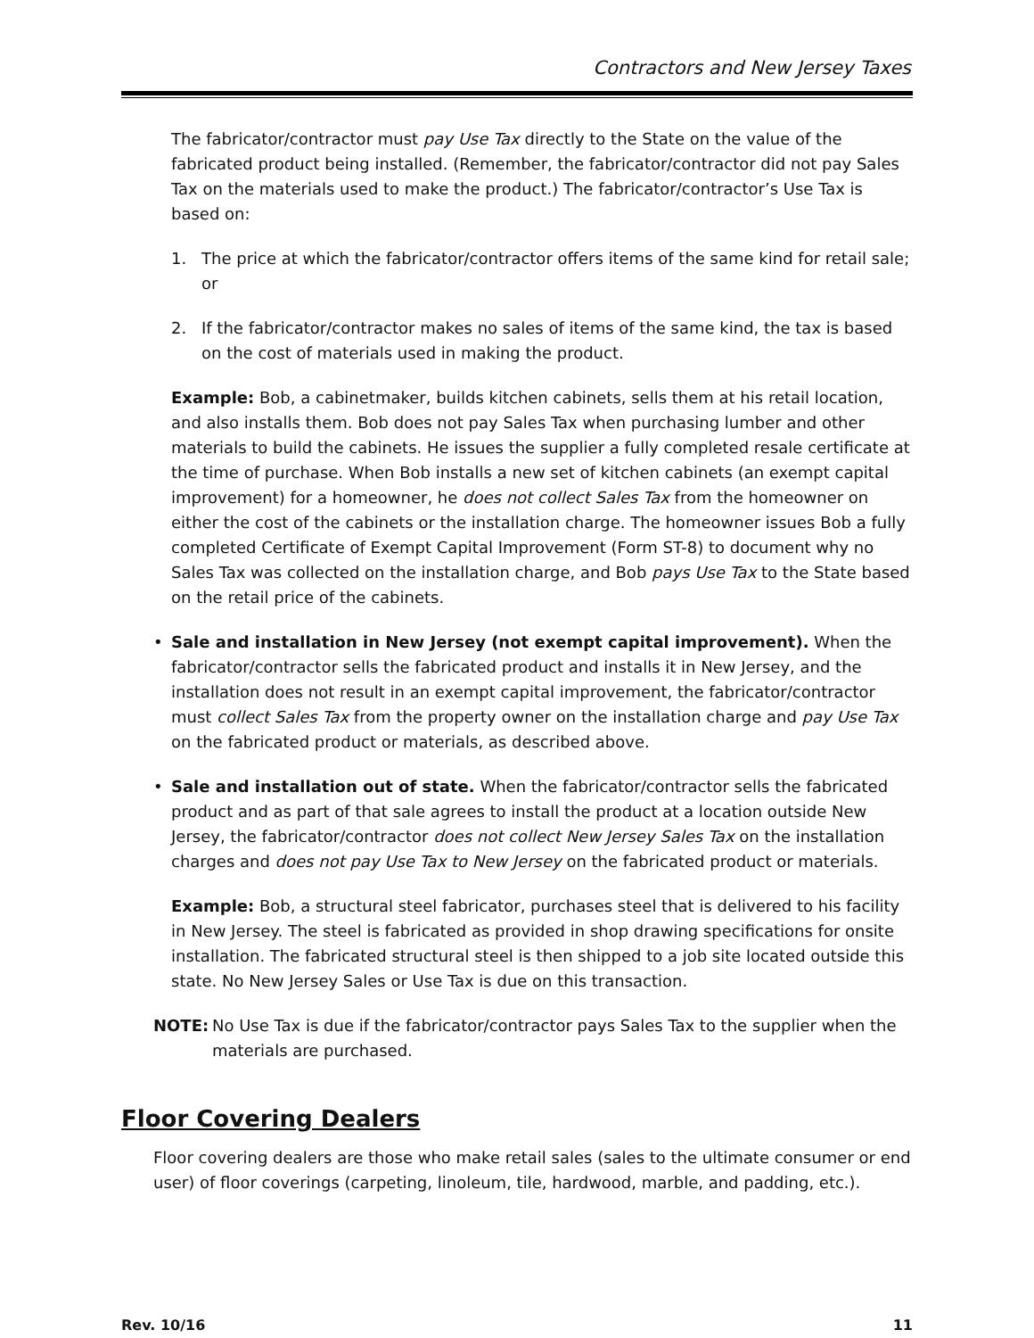Contractors and New Jersey Taxes
The fabricator/contractor must pay Use Tax directly to the State on the value of the fabricated product being installed. (Remember, the fabricator/contractor did not pay Sales Tax on the materials used to make the product.) The fabricator/contractor’s Use Tax is based on:
1. The price at which the fabricator/contractor offers items of the same kind for retail sale; or
2. If the fabricator/contractor makes no sales of items of the same kind, the tax is based on the cost of materials used in making the product.
Example: Bob, a cabinetmaker, builds kitchen cabinets, sells them at his retail location, and also installs them. Bob does not pay Sales Tax when purchasing lumber and other materials to build the cabinets. He issues the supplier a fully completed resale certificate at the time of purchase. When Bob installs a new set of kitchen cabinets (an exempt capital improvement) for a homeowner, he does not collect Sales Tax from the homeowner on either the cost of the cabinets or the installation charge. The homeowner issues Bob a fully completed Certificate of Exempt Capital Improvement (Form ST-8) to document why no Sales Tax was collected on the installation charge, and Bob pays Use Tax to the State based on the retail price of the cabinets.
• Sale and installation in New Jersey (not exempt capital improvement). When the fabricator/contractor sells the fabricated product and installs it in New Jersey, and the installation does not result in an exempt capital improvement, the fabricator/contractor must collect Sales Tax from the property owner on the installation charge and pay Use Tax on the fabricated product or materials, as described above.
• Sale and installation out of state. When the fabricator/contractor sells the fabricated product and as part of that sale agrees to install the product at a location outside New Jersey, the fabricator/contractor does not collect New Jersey Sales Tax on the installation charges and does not pay Use Tax to New Jersey on the fabricated product or materials.
Example: Bob, a structural steel fabricator, purchases steel that is delivered to his facility in New Jersey. The steel is fabricated as provided in shop drawing specifications for onsite installation. The fabricated structural steel is then shipped to a job site located outside this state. No New Jersey Sales or Use Tax is due on this transaction.
NOTE: No Use Tax is due if the fabricator/contractor pays Sales Tax to the supplier when the materials are purchased.
Floor Covering Dealers
Floor covering dealers are those who make retail sales (sales to the ultimate consumer or end user) of floor coverings (carpeting, linoleum, tile, hardwood, marble, and padding, etc.).
Rev. 10/16 11